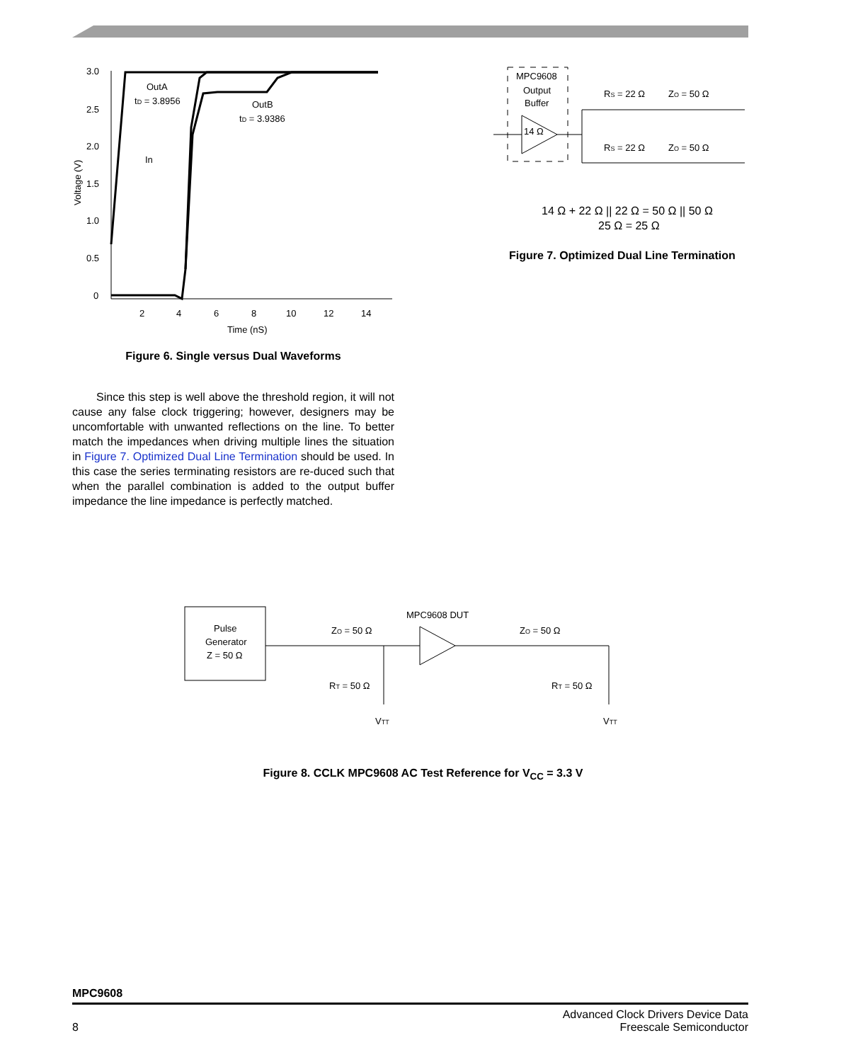3.0
2.5
2.0
1.5
1.0
0.5
0
2
4
6
8
10
12
14
Time (nS)
Voltage (V)
OutA
tD = 3.8956
OutB
tD = 3.9386
In
Figure 6. Single versus Dual Waveforms
Since this step is well above the threshold region, it will not cause any false clock triggering; however, designers may be uncomfortable with unwanted reflections on the line. To better match the impedances when driving multiple lines the situation in Figure 7. Optimized Dual Line Termination should be used. In this case the series terminating resistors are re-duced such that when the parallel combination is added to the output buffer impedance the line impedance is perfectly matched.
MPC9608
Output
Buffer
14 Ω
RS = 22 Ω
ZO = 50 Ω
RS = 22 Ω
ZO = 50 Ω
14 Ω + 22 Ω || 22 Ω = 50 Ω || 50 Ω
25 Ω = 25 Ω
Figure 7. Optimized Dual Line Termination
Pulse
Generator
Z = 50 Ω
MPC9608 DUT
ZO = 50 Ω
ZO = 50 Ω
RT = 50 Ω
RT = 50 Ω
VTT
VTT
Figure 8. CCLK MPC9608 AC Test Reference for V<sub>CC</sub> = 3.3 V
MPC9608
8
Advanced Clock Drivers Device Data
Freescale Semiconductor